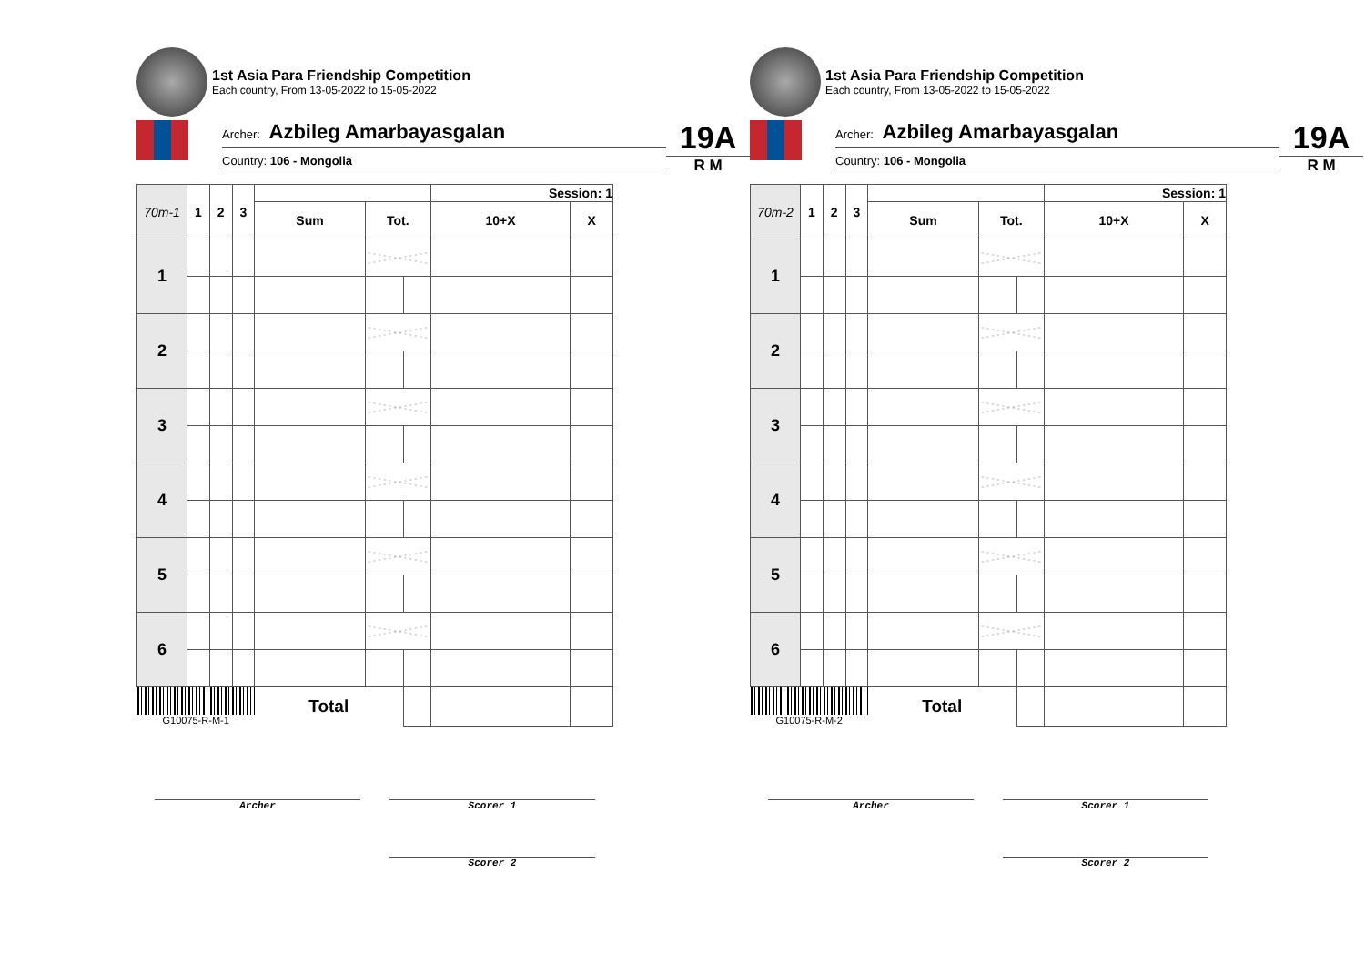1st Asia Para Friendship Competition
Each country, From 13-05-2022 to 15-05-2022
Archer: Azbileg Amarbayasgalan
Country: 106 - Mongolia
19A
R M
| 70m-1 | 1 | 2 | 3 | | | | Session: 1 | |
| --- | --- | --- | --- | --- | --- | --- | --- | --- |
| | | | | Sum | Tot. | | 10+X | X |
| 1 | | | | | | | | |
| 2 | | | | | | | | |
| 3 | | | | | | | | |
| 4 | | | | | | | | |
| 5 | | | | | | | | |
| 6 | | | | | | | | |
| G10075-R-M-1 | | | | Total | | | | |
Archer Scorer 1
Scorer 2
1st Asia Para Friendship Competition
Each country, From 13-05-2022 to 15-05-2022
Archer: Azbileg Amarbayasgalan
Country: 106 - Mongolia
19A
R M
| 70m-2 | 1 | 2 | 3 | | | | Session: 1 | |
| --- | --- | --- | --- | --- | --- | --- | --- | --- |
| | | | | Sum | Tot. | | 10+X | X |
| 1 | | | | | | | | |
| 2 | | | | | | | | |
| 3 | | | | | | | | |
| 4 | | | | | | | | |
| 5 | | | | | | | | |
| 6 | | | | | | | | |
| G10075-R-M-2 | | | | Total | | | | |
Archer Scorer 1
Scorer 2